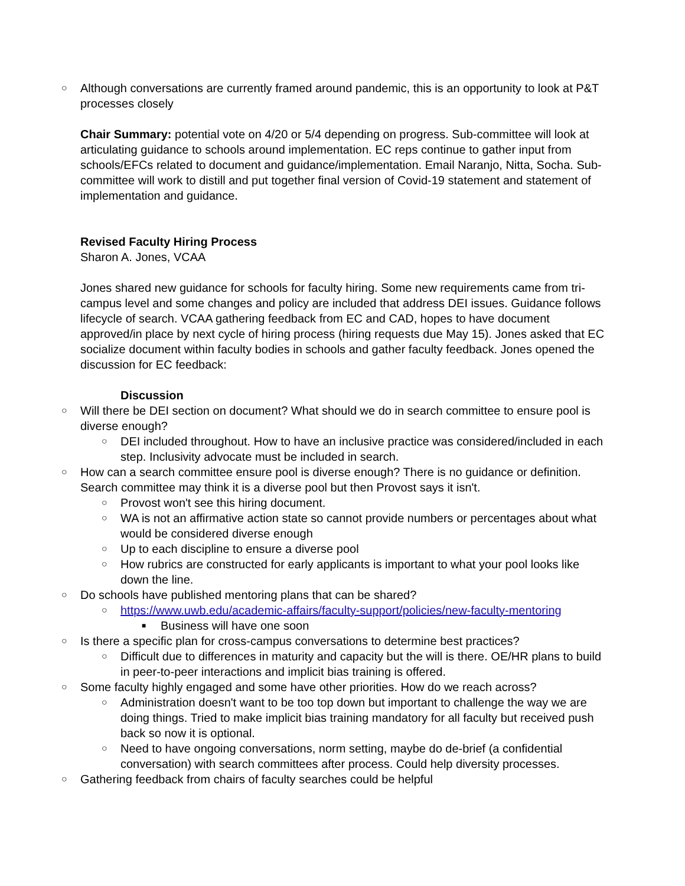○ Although conversations are currently framed around pandemic, this is an opportunity to look at P&T processes closely
Chair Summary: potential vote on 4/20 or 5/4 depending on progress. Sub-committee will look at articulating guidance to schools around implementation. EC reps continue to gather input from schools/EFCs related to document and guidance/implementation. Email Naranjo, Nitta, Socha. Sub-committee will work to distill and put together final version of Covid-19 statement and statement of implementation and guidance.
Revised Faculty Hiring Process
Sharon A. Jones, VCAA
Jones shared new guidance for schools for faculty hiring. Some new requirements came from tri-campus level and some changes and policy are included that address DEI issues. Guidance follows lifecycle of search. VCAA gathering feedback from EC and CAD, hopes to have document approved/in place by next cycle of hiring process (hiring requests due May 15). Jones asked that EC socialize document within faculty bodies in schools and gather faculty feedback. Jones opened the discussion for EC feedback:
Discussion
○ Will there be DEI section on document? What should we do in search committee to ensure pool is diverse enough?
○ DEI included throughout. How to have an inclusive practice was considered/included in each step. Inclusivity advocate must be included in search.
○ How can a search committee ensure pool is diverse enough? There is no guidance or definition. Search committee may think it is a diverse pool but then Provost says it isn't.
○ Provost won't see this hiring document.
○ WA is not an affirmative action state so cannot provide numbers or percentages about what would be considered diverse enough
○ Up to each discipline to ensure a diverse pool
○ How rubrics are constructed for early applicants is important to what your pool looks like down the line.
○ Do schools have published mentoring plans that can be shared?
○ https://www.uwb.edu/academic-affairs/faculty-support/policies/new-faculty-mentoring
■ Business will have one soon
○ Is there a specific plan for cross-campus conversations to determine best practices?
○ Difficult due to differences in maturity and capacity but the will is there. OE/HR plans to build in peer-to-peer interactions and implicit bias training is offered.
○ Some faculty highly engaged and some have other priorities. How do we reach across?
○ Administration doesn't want to be too top down but important to challenge the way we are doing things. Tried to make implicit bias training mandatory for all faculty but received push back so now it is optional.
○ Need to have ongoing conversations, norm setting, maybe do de-brief (a confidential conversation) with search committees after process. Could help diversity processes.
○ Gathering feedback from chairs of faculty searches could be helpful